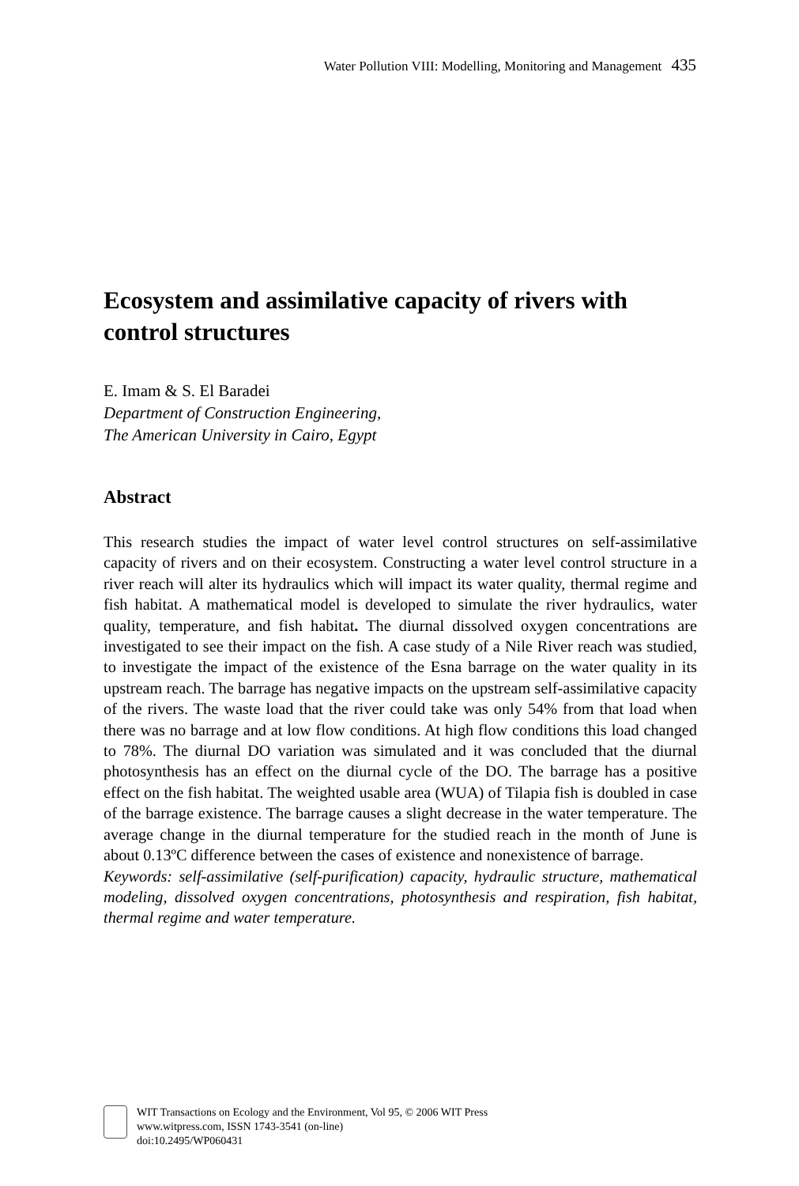Water Pollution VIII: Modelling, Monitoring and Management 435
Ecosystem and assimilative capacity of rivers with control structures
E. Imam & S. El Baradei
Department of Construction Engineering,
The American University in Cairo, Egypt
Abstract
This research studies the impact of water level control structures on self-assimilative capacity of rivers and on their ecosystem. Constructing a water level control structure in a river reach will alter its hydraulics which will impact its water quality, thermal regime and fish habitat. A mathematical model is developed to simulate the river hydraulics, water quality, temperature, and fish habitat. The diurnal dissolved oxygen concentrations are investigated to see their impact on the fish. A case study of a Nile River reach was studied, to investigate the impact of the existence of the Esna barrage on the water quality in its upstream reach. The barrage has negative impacts on the upstream self-assimilative capacity of the rivers. The waste load that the river could take was only 54% from that load when there was no barrage and at low flow conditions. At high flow conditions this load changed to 78%. The diurnal DO variation was simulated and it was concluded that the diurnal photosynthesis has an effect on the diurnal cycle of the DO. The barrage has a positive effect on the fish habitat. The weighted usable area (WUA) of Tilapia fish is doubled in case of the barrage existence. The barrage causes a slight decrease in the water temperature. The average change in the diurnal temperature for the studied reach in the month of June is about 0.13ºC difference between the cases of existence and nonexistence of barrage.
Keywords: self-assimilative (self-purification) capacity, hydraulic structure, mathematical modeling, dissolved oxygen concentrations, photosynthesis and respiration, fish habitat, thermal regime and water temperature.
WIT Transactions on Ecology and the Environment, Vol 95, © 2006 WIT Press
www.witpress.com, ISSN 1743-3541 (on-line)
doi:10.2495/WP060431